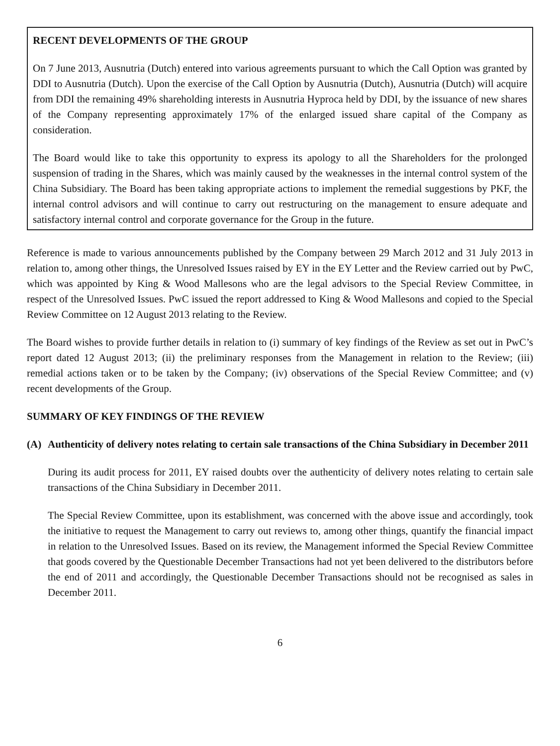RECENT DEVELOPMENTS OF THE GROUP
On 7 June 2013, Ausnutria (Dutch) entered into various agreements pursuant to which the Call Option was granted by DDI to Ausnutria (Dutch). Upon the exercise of the Call Option by Ausnutria (Dutch), Ausnutria (Dutch) will acquire from DDI the remaining 49% shareholding interests in Ausnutria Hyproca held by DDI, by the issuance of new shares of the Company representing approximately 17% of the enlarged issued share capital of the Company as consideration.
The Board would like to take this opportunity to express its apology to all the Shareholders for the prolonged suspension of trading in the Shares, which was mainly caused by the weaknesses in the internal control system of the China Subsidiary. The Board has been taking appropriate actions to implement the remedial suggestions by PKF, the internal control advisors and will continue to carry out restructuring on the management to ensure adequate and satisfactory internal control and corporate governance for the Group in the future.
Reference is made to various announcements published by the Company between 29 March 2012 and 31 July 2013 in relation to, among other things, the Unresolved Issues raised by EY in the EY Letter and the Review carried out by PwC, which was appointed by King & Wood Mallesons who are the legal advisors to the Special Review Committee, in respect of the Unresolved Issues. PwC issued the report addressed to King & Wood Mallesons and copied to the Special Review Committee on 12 August 2013 relating to the Review.
The Board wishes to provide further details in relation to (i) summary of key findings of the Review as set out in PwC’s report dated 12 August 2013; (ii) the preliminary responses from the Management in relation to the Review; (iii) remedial actions taken or to be taken by the Company; (iv) observations of the Special Review Committee; and (v) recent developments of the Group.
SUMMARY OF KEY FINDINGS OF THE REVIEW
(A) Authenticity of delivery notes relating to certain sale transactions of the China Subsidiary in December 2011
During its audit process for 2011, EY raised doubts over the authenticity of delivery notes relating to certain sale transactions of the China Subsidiary in December 2011.
The Special Review Committee, upon its establishment, was concerned with the above issue and accordingly, took the initiative to request the Management to carry out reviews to, among other things, quantify the financial impact in relation to the Unresolved Issues. Based on its review, the Management informed the Special Review Committee that goods covered by the Questionable December Transactions had not yet been delivered to the distributors before the end of 2011 and accordingly, the Questionable December Transactions should not be recognised as sales in December 2011.
6